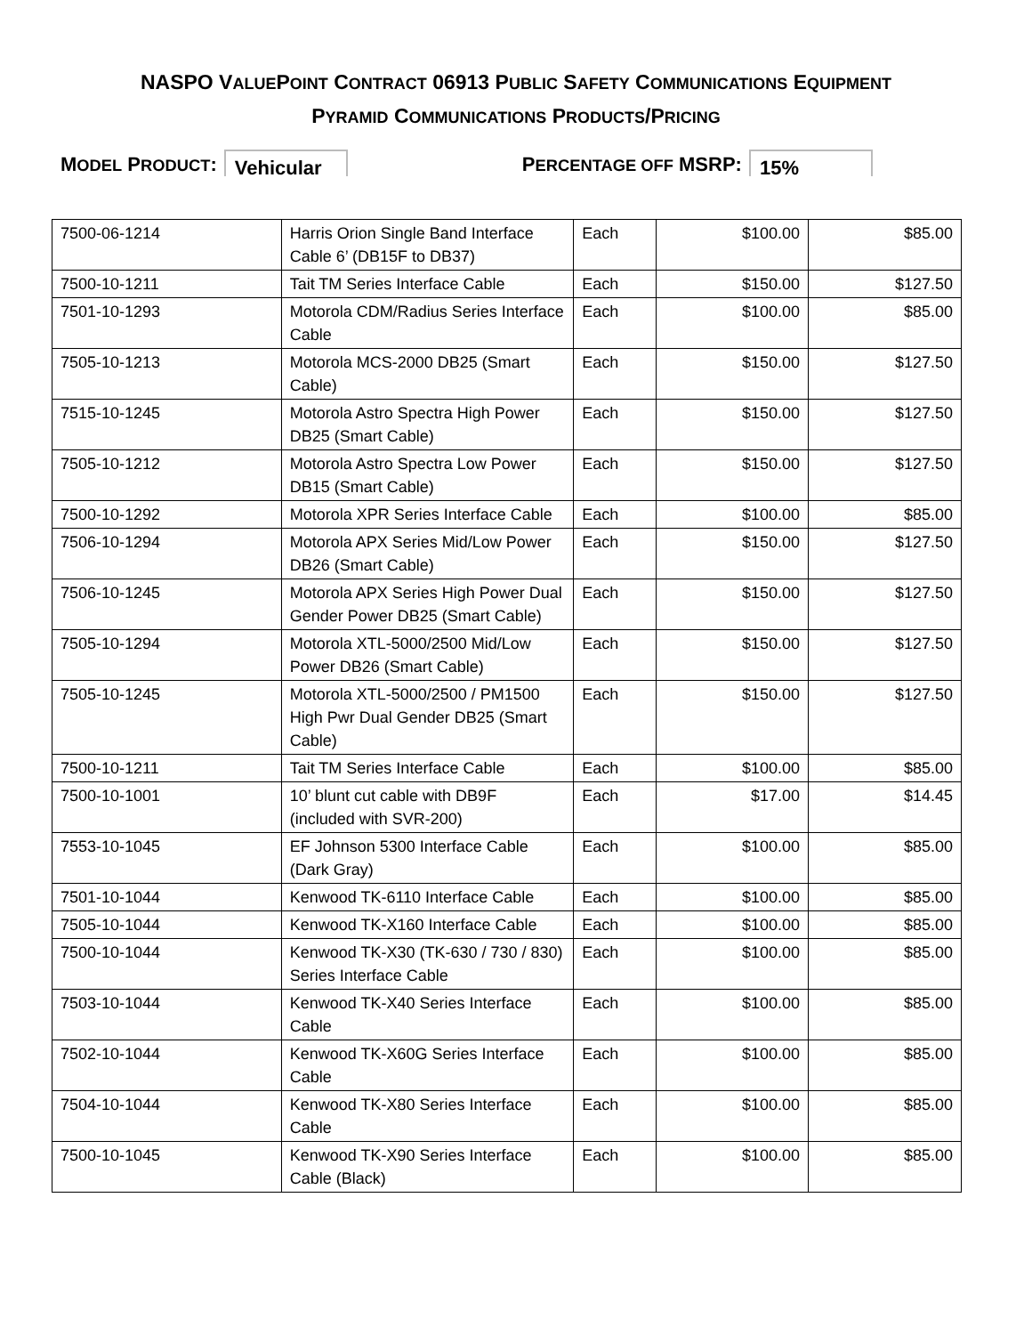NASPO VALUEPOINT CONTRACT 06913 PUBLIC SAFETY COMMUNICATIONS EQUIPMENT
PYRAMID COMMUNICATIONS PRODUCTS/PRICING
MODEL PRODUCT: Vehicular PERCENTAGE OFF MSRP: 15%
| 7500-06-1214 | Harris Orion Single Band Interface Cable 6’ (DB15F to DB37) | Each | $100.00 | $85.00 |
| 7500-10-1211 | Tait TM Series Interface Cable | Each | $150.00 | $127.50 |
| 7501-10-1293 | Motorola CDM/Radius Series Interface Cable | Each | $100.00 | $85.00 |
| 7505-10-1213 | Motorola MCS-2000 DB25 (Smart Cable) | Each | $150.00 | $127.50 |
| 7515-10-1245 | Motorola Astro Spectra High Power DB25 (Smart Cable) | Each | $150.00 | $127.50 |
| 7505-10-1212 | Motorola Astro Spectra Low Power DB15 (Smart Cable) | Each | $150.00 | $127.50 |
| 7500-10-1292 | Motorola XPR Series Interface Cable | Each | $100.00 | $85.00 |
| 7506-10-1294 | Motorola APX Series Mid/Low Power DB26 (Smart Cable) | Each | $150.00 | $127.50 |
| 7506-10-1245 | Motorola APX Series High Power Dual Gender Power DB25 (Smart Cable) | Each | $150.00 | $127.50 |
| 7505-10-1294 | Motorola XTL-5000/2500 Mid/Low Power DB26 (Smart Cable) | Each | $150.00 | $127.50 |
| 7505-10-1245 | Motorola XTL-5000/2500 / PM1500 High Pwr Dual Gender DB25 (Smart Cable) | Each | $150.00 | $127.50 |
| 7500-10-1211 | Tait TM Series Interface Cable | Each | $100.00 | $85.00 |
| 7500-10-1001 | 10’ blunt cut cable with DB9F (included with SVR-200) | Each | $17.00 | $14.45 |
| 7553-10-1045 | EF Johnson 5300 Interface Cable (Dark Gray) | Each | $100.00 | $85.00 |
| 7501-10-1044 | Kenwood TK-6110 Interface Cable | Each | $100.00 | $85.00 |
| 7505-10-1044 | Kenwood TK-X160 Interface Cable | Each | $100.00 | $85.00 |
| 7500-10-1044 | Kenwood TK-X30 (TK-630 / 730 / 830) Series Interface Cable | Each | $100.00 | $85.00 |
| 7503-10-1044 | Kenwood TK-X40 Series Interface Cable | Each | $100.00 | $85.00 |
| 7502-10-1044 | Kenwood TK-X60G Series Interface Cable | Each | $100.00 | $85.00 |
| 7504-10-1044 | Kenwood TK-X80 Series Interface Cable | Each | $100.00 | $85.00 |
| 7500-10-1045 | Kenwood TK-X90 Series Interface Cable (Black) | Each | $100.00 | $85.00 |